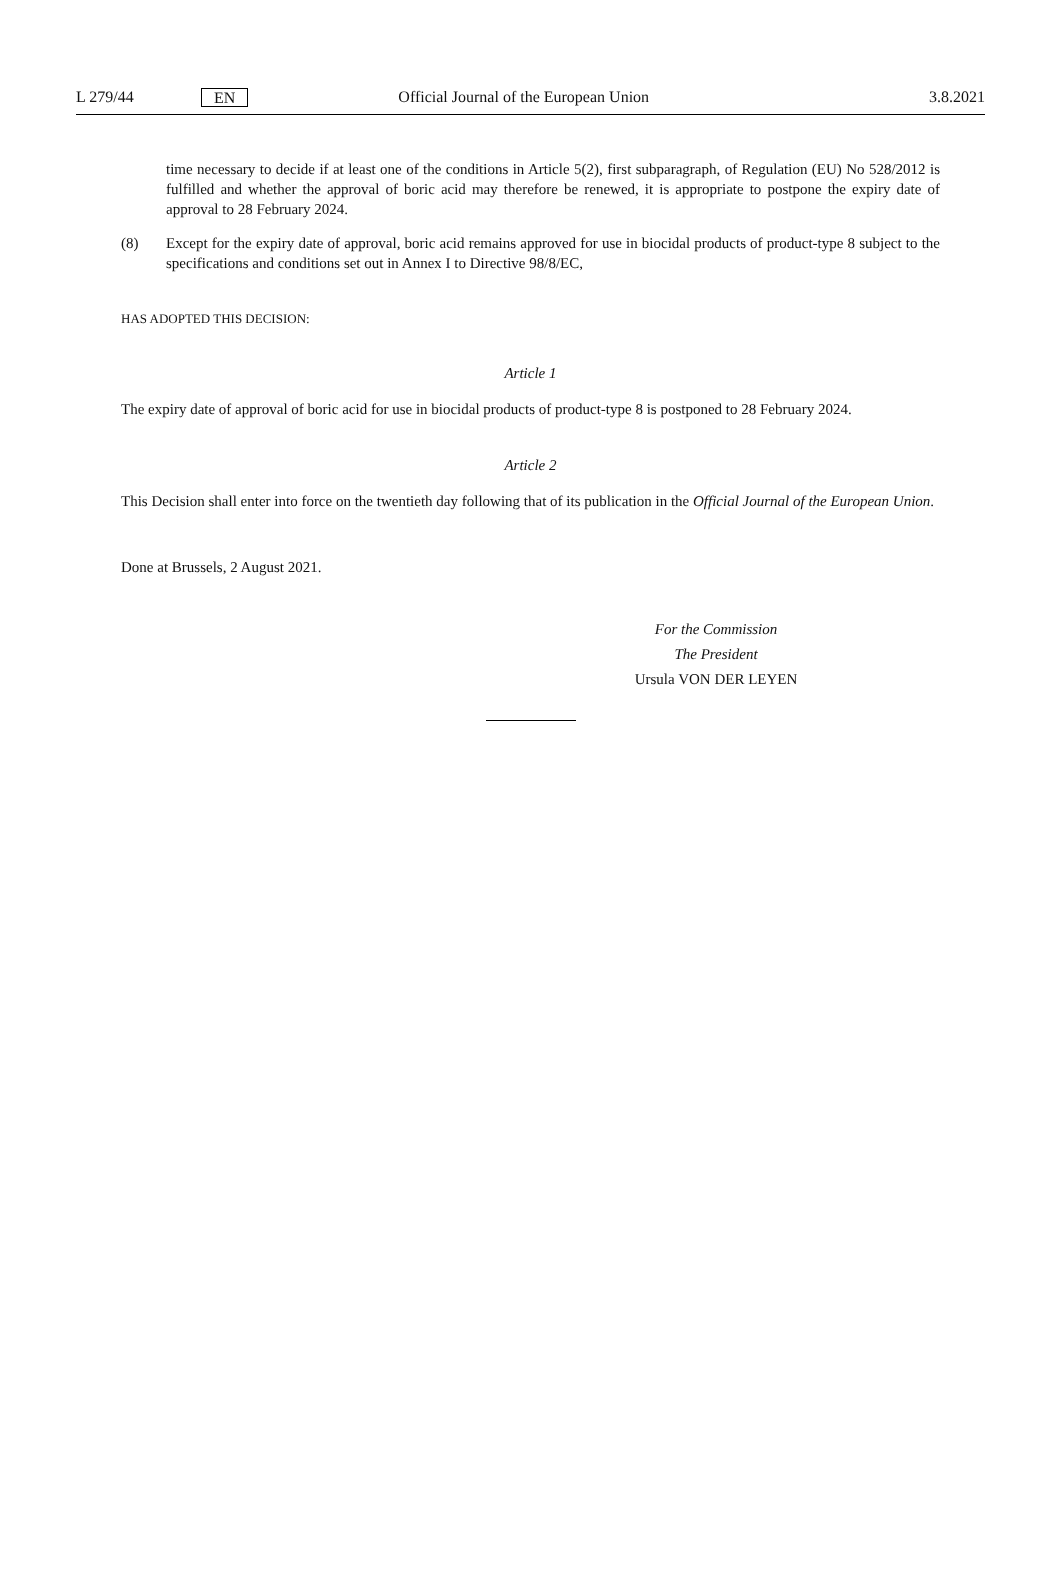L 279/44 EN Official Journal of the European Union 3.8.2021
time necessary to decide if at least one of the conditions in Article 5(2), first subparagraph, of Regulation (EU) No 528/2012 is fulfilled and whether the approval of boric acid may therefore be renewed, it is appropriate to postpone the expiry date of approval to 28 February 2024.
(8) Except for the expiry date of approval, boric acid remains approved for use in biocidal products of product-type 8 subject to the specifications and conditions set out in Annex I to Directive 98/8/EC,
HAS ADOPTED THIS DECISION:
Article 1
The expiry date of approval of boric acid for use in biocidal products of product-type 8 is postponed to 28 February 2024.
Article 2
This Decision shall enter into force on the twentieth day following that of its publication in the Official Journal of the European Union.
Done at Brussels, 2 August 2021.
For the Commission
The President
Ursula VON DER LEYEN